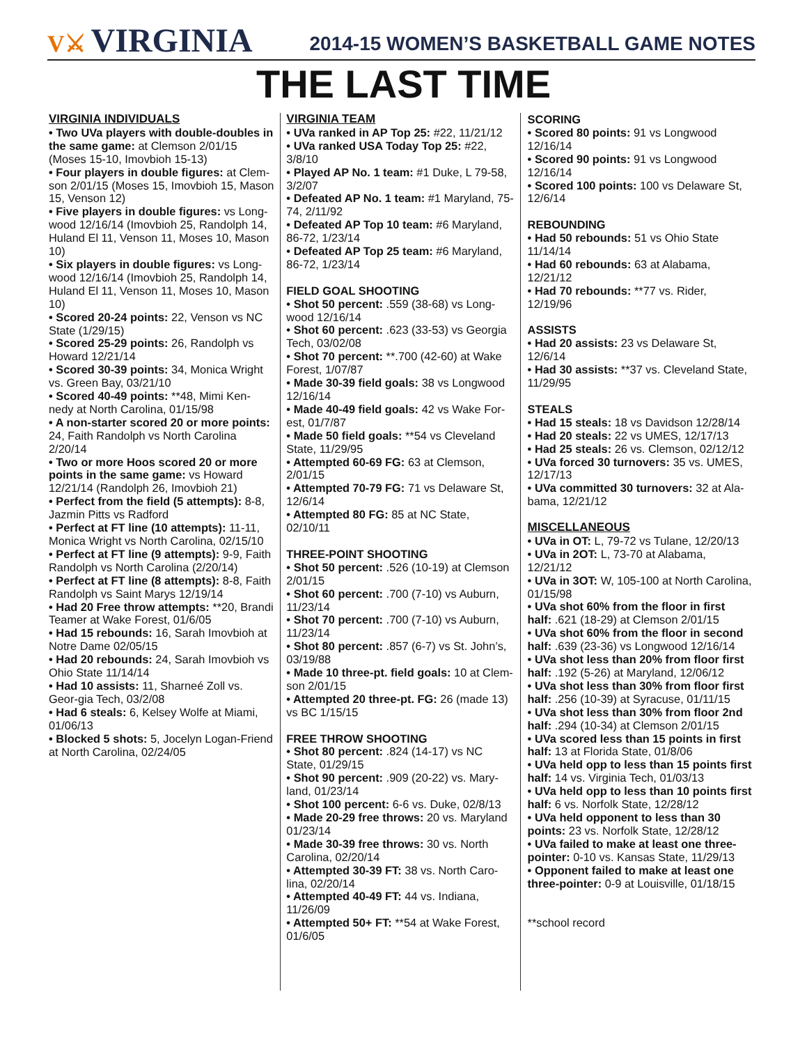V⚔ VIRGINIA
2014-15 WOMEN’S BASKETBALL GAME NOTES
THE LAST TIME
VIRGINIA INDIVIDUALS
• Two UVa players with double-doubles in the same game: at Clemson 2/01/15 (Moses 15-10, Imovbioh 15-13)
• Four players in double figures: at Clem-son 2/01/15 (Moses 15, Imovbioh 15, Mason 15, Venson 12)
• Five players in double figures: vs Long-wood 12/16/14 (Imovbioh 25, Randolph 14, Huland El 11, Venson 11, Moses 10, Mason 10)
• Six players in double figures: vs Long-wood 12/16/14 (Imovbioh 25, Randolph 14, Huland El 11, Venson 11, Moses 10, Mason 10)
• Scored 20-24 points: 22, Venson vs NC State (1/29/15)
• Scored 25-29 points: 26, Randolph vs Howard 12/21/14
• Scored 30-39 points: 34, Monica Wright vs. Green Bay, 03/21/10
• Scored 40-49 points: **48, Mimi Ken-nedy at North Carolina, 01/15/98
• A non-starter scored 20 or more points: 24, Faith Randolph vs North Carolina 2/20/14
• Two or more Hoos scored 20 or more points in the same game: vs Howard 12/21/14 (Randolph 26, Imovbioh 21)
• Perfect from the field (5 attempts): 8-8, Jazmin Pitts vs Radford
• Perfect at FT line (10 attempts): 11-11, Monica Wright vs North Carolina, 02/15/10
• Perfect at FT line (9 attempts): 9-9, Faith Randolph vs North Carolina (2/20/14)
• Perfect at FT line (8 attempts): 8-8, Faith Randolph vs Saint Marys 12/19/14
• Had 20 Free throw attempts: **20, Brandi Teamer at Wake Forest, 01/6/05
• Had 15 rebounds: 16, Sarah Imovbioh at Notre Dame 02/05/15
• Had 20 rebounds: 24, Sarah Imovbioh vs Ohio State 11/14/14
• Had 10 assists: 11, Sharneé Zoll vs. Geor-gia Tech, 03/2/08
• Had 6 steals: 6, Kelsey Wolfe at Miami, 01/06/13
• Blocked 5 shots: 5, Jocelyn Logan-Friend at North Carolina, 02/24/05
VIRGINIA TEAM
• UVa ranked in AP Top 25: #22, 11/21/12
• UVa ranked USA Today Top 25: #22, 3/8/10
• Played AP No. 1 team: #1 Duke, L 79-58, 3/2/07
• Defeated AP No. 1 team: #1 Maryland, 75-74, 2/11/92
• Defeated AP Top 10 team: #6 Maryland, 86-72, 1/23/14
• Defeated AP Top 25 team: #6 Maryland, 86-72, 1/23/14
FIELD GOAL SHOOTING
• Shot 50 percent: .559 (38-68) vs Long-wood 12/16/14
• Shot 60 percent: .623 (33-53) vs Georgia Tech, 03/02/08
• Shot 70 percent: **.700 (42-60) at Wake Forest, 1/07/87
• Made 30-39 field goals: 38 vs Longwood 12/16/14
• Made 40-49 field goals: 42 vs Wake For-est, 01/7/87
• Made 50 field goals: **54 vs Cleveland State, 11/29/95
• Attempted 60-69 FG: 63 at Clemson, 2/01/15
• Attempted 70-79 FG: 71 vs Delaware St, 12/6/14
• Attempted 80 FG: 85 at NC State, 02/10/11
THREE-POINT SHOOTING
• Shot 50 percent: .526 (10-19) at Clemson 2/01/15
• Shot 60 percent: .700 (7-10) vs Auburn, 11/23/14
• Shot 70 percent: .700 (7-10) vs Auburn, 11/23/14
• Shot 80 percent: .857 (6-7) vs St. John’s, 03/19/88
• Made 10 three-pt. field goals: 10 at Clem-son 2/01/15
• Attempted 20 three-pt. FG: 26 (made 13) vs BC 1/15/15
FREE THROW SHOOTING
• Shot 80 percent: .824 (14-17) vs NC State, 01/29/15
• Shot 90 percent: .909 (20-22) vs. Mary-land, 01/23/14
• Shot 100 percent: 6-6 vs. Duke, 02/8/13
• Made 20-29 free throws: 20 vs. Maryland 01/23/14
• Made 30-39 free throws: 30 vs. North Carolina, 02/20/14
• Attempted 30-39 FT: 38 vs. North Caro-lina, 02/20/14
• Attempted 40-49 FT: 44 vs. Indiana, 11/26/09
• Attempted 50+ FT: **54 at Wake Forest, 01/6/05
SCORING
• Scored 80 points: 91 vs Longwood 12/16/14
• Scored 90 points: 91 vs Longwood 12/16/14
• Scored 100 points: 100 vs Delaware St, 12/6/14
REBOUNDING
• Had 50 rebounds: 51 vs Ohio State 11/14/14
• Had 60 rebounds: 63 at Alabama, 12/21/12
• Had 70 rebounds: **77 vs. Rider, 12/19/96
ASSISTS
• Had 20 assists: 23 vs Delaware St, 12/6/14
• Had 30 assists: **37 vs. Cleveland State, 11/29/95
STEALS
• Had 15 steals: 18 vs Davidson 12/28/14
• Had 20 steals: 22 vs UMES, 12/17/13
• Had 25 steals: 26 vs. Clemson, 02/12/12
• UVa forced 30 turnovers: 35 vs. UMES, 12/17/13
• UVa committed 30 turnovers: 32 at Ala-bama, 12/21/12
MISCELLANEOUS
• UVa in OT: L, 79-72 vs Tulane, 12/20/13
• UVa in 2OT: L, 73-70 at Alabama, 12/21/12
• UVa in 3OT: W, 105-100 at North Carolina, 01/15/98
• UVa shot 60% from the floor in first half: .621 (18-29) at Clemson 2/01/15
• UVa shot 60% from the floor in second half: .639 (23-36) vs Longwood 12/16/14
• UVa shot less than 20% from floor first half: .192 (5-26) at Maryland, 12/06/12
• UVa shot less than 30% from floor first half: .256 (10-39) at Syracuse, 01/11/15
• UVa shot less than 30% from floor 2nd half: .294 (10-34) at Clemson 2/01/15
• UVa scored less than 15 points in first half: 13 at Florida State, 01/8/06
• UVa held opp to less than 15 points first half: 14 vs. Virginia Tech, 01/03/13
• UVa held opp to less than 10 points first half: 6 vs. Norfolk State, 12/28/12
• UVa held opponent to less than 30 points: 23 vs. Norfolk State, 12/28/12
• UVa failed to make at least one three-pointer: 0-10 vs. Kansas State, 11/29/13
• Opponent failed to make at least one three-pointer: 0-9 at Louisville, 01/18/15
**school record